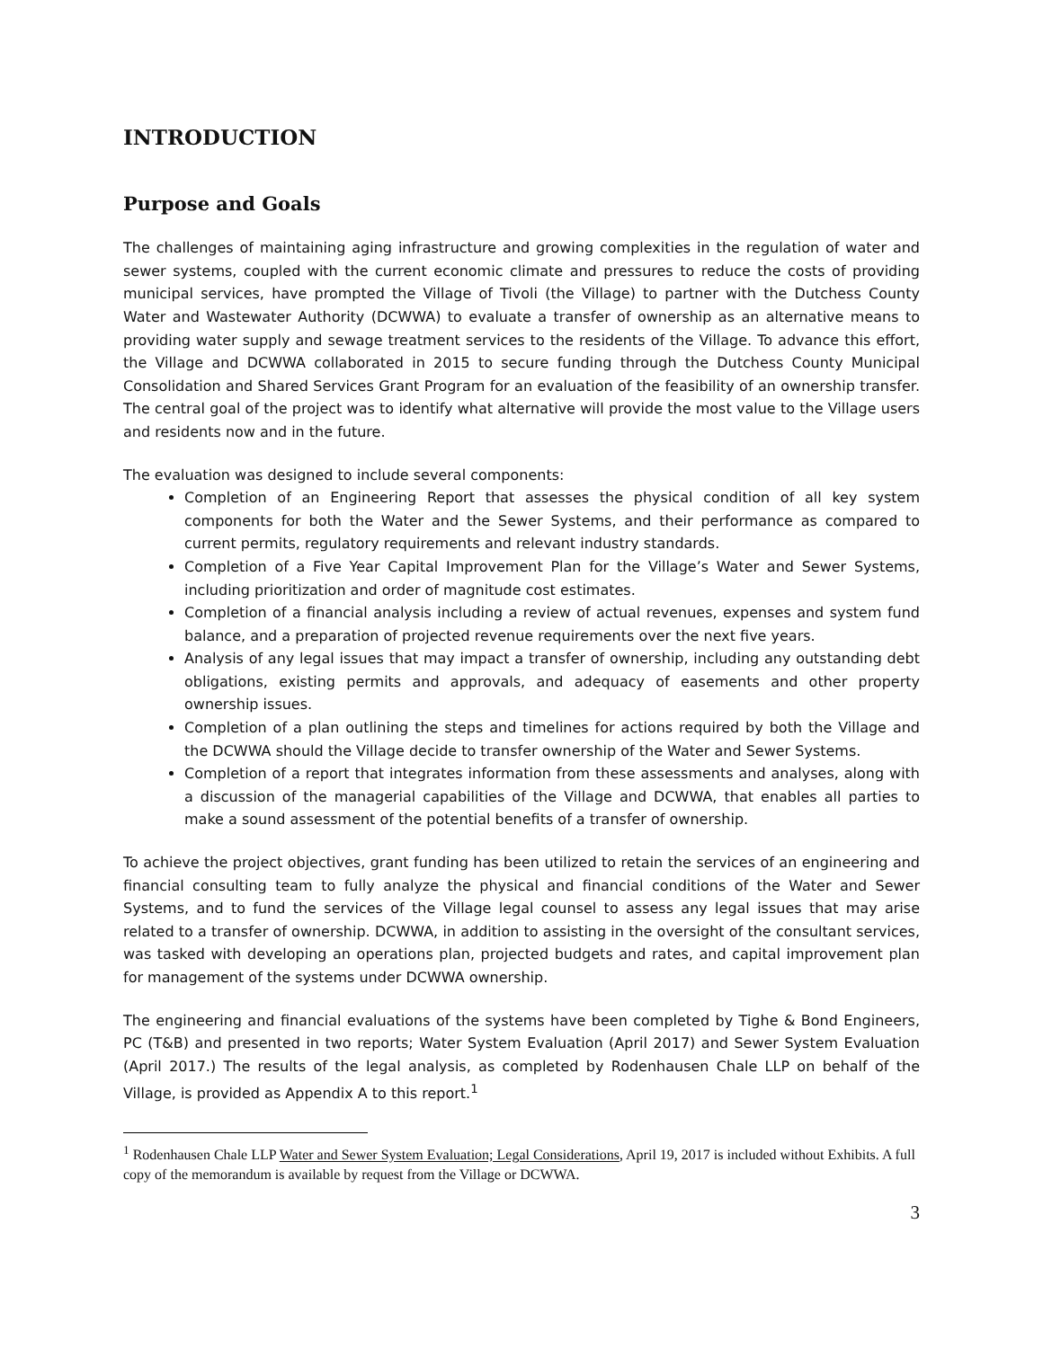INTRODUCTION
Purpose and Goals
The challenges of maintaining aging infrastructure and growing complexities in the regulation of water and sewer systems, coupled with the current economic climate and pressures to reduce the costs of providing municipal services, have prompted the Village of Tivoli (the Village) to partner with the Dutchess County Water and Wastewater Authority (DCWWA) to evaluate a transfer of ownership as an alternative means to providing water supply and sewage treatment services to the residents of the Village. To advance this effort, the Village and DCWWA collaborated in 2015 to secure funding through the Dutchess County Municipal Consolidation and Shared Services Grant Program for an evaluation of the feasibility of an ownership transfer. The central goal of the project was to identify what alternative will provide the most value to the Village users and residents now and in the future.
The evaluation was designed to include several components:
Completion of an Engineering Report that assesses the physical condition of all key system components for both the Water and the Sewer Systems, and their performance as compared to current permits, regulatory requirements and relevant industry standards.
Completion of a Five Year Capital Improvement Plan for the Village’s Water and Sewer Systems, including prioritization and order of magnitude cost estimates.
Completion of a financial analysis including a review of actual revenues, expenses and system fund balance, and a preparation of projected revenue requirements over the next five years.
Analysis of any legal issues that may impact a transfer of ownership, including any outstanding debt obligations, existing permits and approvals, and adequacy of easements and other property ownership issues.
Completion of a plan outlining the steps and timelines for actions required by both the Village and the DCWWA should the Village decide to transfer ownership of the Water and Sewer Systems.
Completion of a report that integrates information from these assessments and analyses, along with a discussion of the managerial capabilities of the Village and DCWWA, that enables all parties to make a sound assessment of the potential benefits of a transfer of ownership.
To achieve the project objectives, grant funding has been utilized to retain the services of an engineering and financial consulting team to fully analyze the physical and financial conditions of the Water and Sewer Systems, and to fund the services of the Village legal counsel to assess any legal issues that may arise related to a transfer of ownership. DCWWA, in addition to assisting in the oversight of the consultant services, was tasked with developing an operations plan, projected budgets and rates, and capital improvement plan for management of the systems under DCWWA ownership.
The engineering and financial evaluations of the systems have been completed by Tighe & Bond Engineers, PC (T&B) and presented in two reports; Water System Evaluation (April 2017) and Sewer System Evaluation (April 2017.) The results of the legal analysis, as completed by Rodenhausen Chale LLP on behalf of the Village, is provided as Appendix A to this report.<sup>1</sup>
<sup>1</sup> Rodenhausen Chale LLP Water and Sewer System Evaluation; Legal Considerations, April 19, 2017 is included without Exhibits. A full copy of the memorandum is available by request from the Village or DCWWA.
3